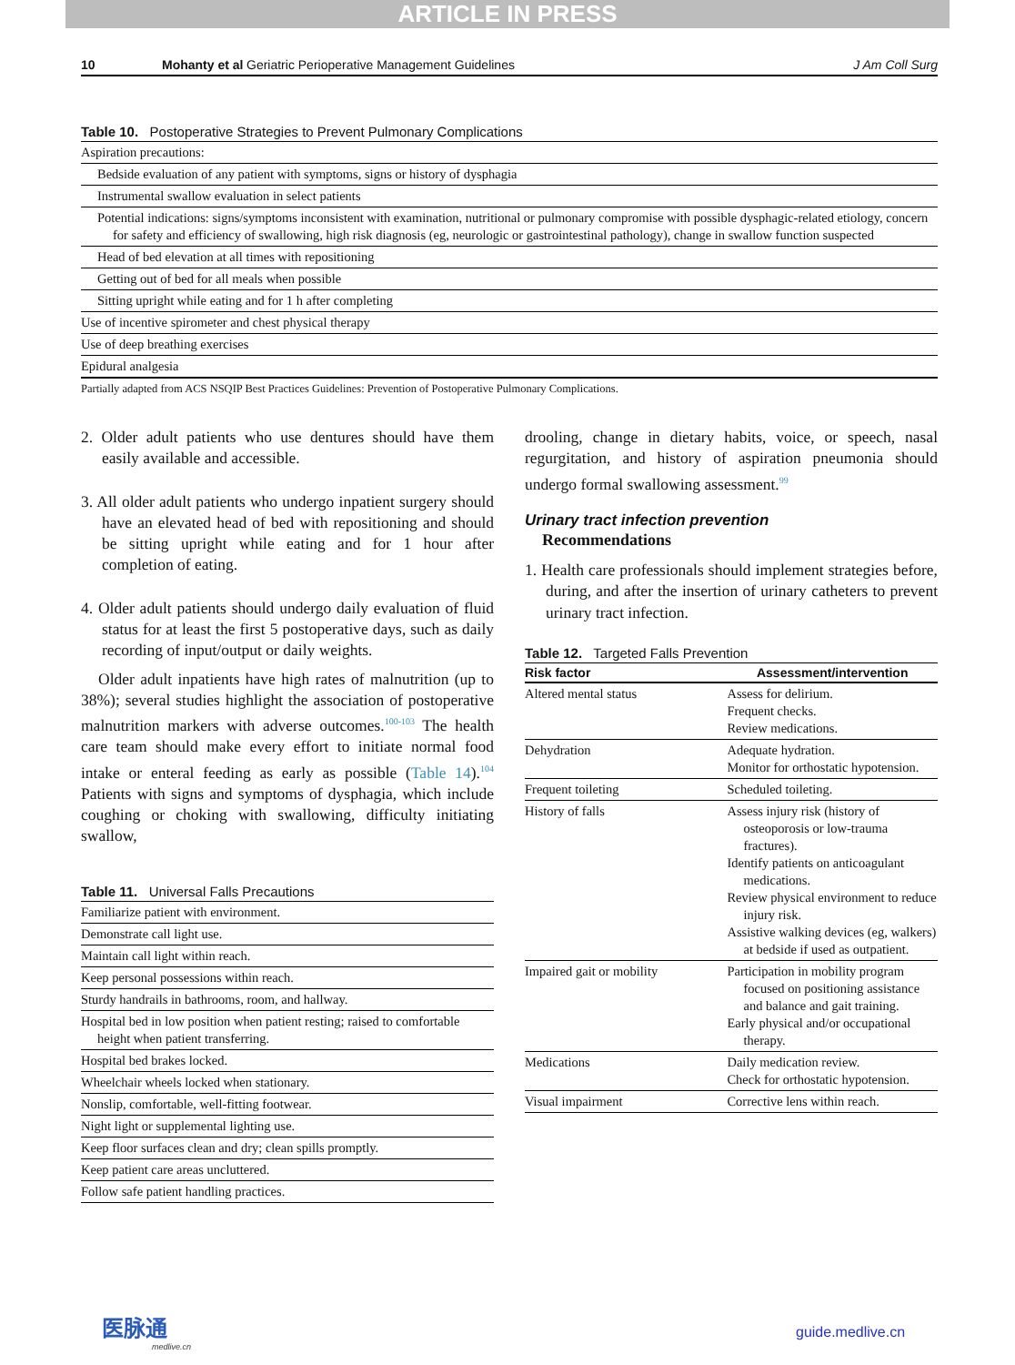ARTICLE IN PRESS
10 Mohanty et al Geriatric Perioperative Management Guidelines J Am Coll Surg
Table 10. Postoperative Strategies to Prevent Pulmonary Complications
| Aspiration precautions: |
| Bedside evaluation of any patient with symptoms, signs or history of dysphagia |
| Instrumental swallow evaluation in select patients |
| Potential indications: signs/symptoms inconsistent with examination, nutritional or pulmonary compromise with possible dysphagic-related etiology, concern for safety and efficiency of swallowing, high risk diagnosis (eg, neurologic or gastrointestinal pathology), change in swallow function suspected |
| Head of bed elevation at all times with repositioning |
| Getting out of bed for all meals when possible |
| Sitting upright while eating and for 1 h after completing |
| Use of incentive spirometer and chest physical therapy |
| Use of deep breathing exercises |
| Epidural analgesia |
Partially adapted from ACS NSQIP Best Practices Guidelines: Prevention of Postoperative Pulmonary Complications.
2. Older adult patients who use dentures should have them easily available and accessible.
3. All older adult patients who undergo inpatient surgery should have an elevated head of bed with repositioning and should be sitting upright while eating and for 1 hour after completion of eating.
4. Older adult patients should undergo daily evaluation of fluid status for at least the first 5 postoperative days, such as daily recording of input/output or daily weights.
Older adult inpatients have high rates of malnutrition (up to 38%); several studies highlight the association of postoperative malnutrition markers with adverse outcomes.<sup>100-103</sup> The health care team should make every effort to initiate normal food intake or enteral feeding as early as possible (Table 14).<sup>104</sup> Patients with signs and symptoms of dysphagia, which include coughing or choking with swallowing, difficulty initiating swallow,
Table 11. Universal Falls Precautions
| Familiarize patient with environment. |
| Demonstrate call light use. |
| Maintain call light within reach. |
| Keep personal possessions within reach. |
| Sturdy handrails in bathrooms, room, and hallway. |
| Hospital bed in low position when patient resting; raised to comfortable height when patient transferring. |
| Hospital bed brakes locked. |
| Wheelchair wheels locked when stationary. |
| Nonslip, comfortable, well-fitting footwear. |
| Night light or supplemental lighting use. |
| Keep floor surfaces clean and dry; clean spills promptly. |
| Keep patient care areas uncluttered. |
| Follow safe patient handling practices. |
drooling, change in dietary habits, voice, or speech, nasal regurgitation, and history of aspiration pneumonia should undergo formal swallowing assessment.<sup>99</sup>
Urinary tract infection prevention
Recommendations
1. Health care professionals should implement strategies before, during, and after the insertion of urinary catheters to prevent urinary tract infection.
Table 12. Targeted Falls Prevention
| Risk factor | Assessment/intervention |
| --- | --- |
| Altered mental status | Assess for delirium. Frequent checks. Review medications. |
| Dehydration | Adequate hydration. Monitor for orthostatic hypotension. |
| Frequent toileting | Scheduled toileting. |
| History of falls | Assess injury risk (history of osteoporosis or low-trauma fractures). Identify patients on anticoagulant medications. Review physical environment to reduce injury risk. Assistive walking devices (eg, walkers) at bedside if used as outpatient. |
| Impaired gait or mobility | Participation in mobility program focused on positioning assistance and balance and gait training. Early physical and/or occupational therapy. |
| Medications | Daily medication review. Check for orthostatic hypotension. |
| Visual impairment | Corrective lens within reach. |
医脉通
medlive.cn
guide.medlive.cn